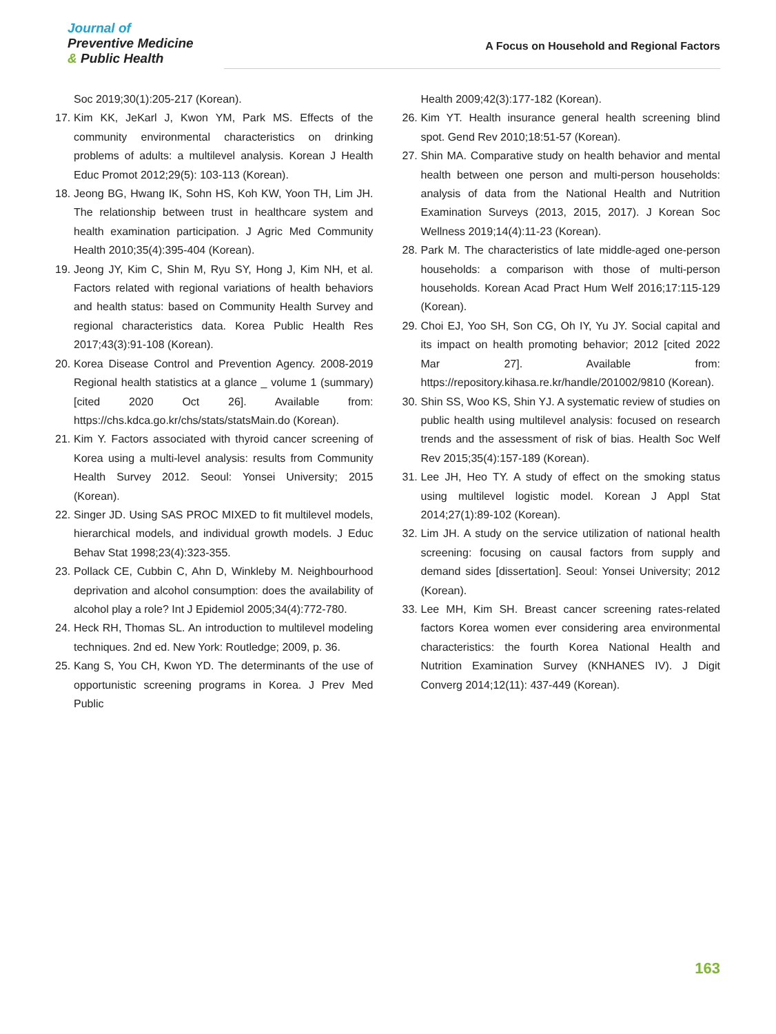Journal of
Preventive Medicine
& Public Health
A Focus on Household and Regional Factors
Soc 2019;30(1):205-217 (Korean).
17. Kim KK, JeKarl J, Kwon YM, Park MS. Effects of the community environmental characteristics on drinking problems of adults: a multilevel analysis. Korean J Health Educ Promot 2012;29(5): 103-113 (Korean).
18. Jeong BG, Hwang IK, Sohn HS, Koh KW, Yoon TH, Lim JH. The relationship between trust in healthcare system and health examination participation. J Agric Med Community Health 2010;35(4):395-404 (Korean).
19. Jeong JY, Kim C, Shin M, Ryu SY, Hong J, Kim NH, et al. Factors related with regional variations of health behaviors and health status: based on Community Health Survey and regional characteristics data. Korea Public Health Res 2017;43(3):91-108 (Korean).
20. Korea Disease Control and Prevention Agency. 2008-2019 Regional health statistics at a glance _ volume 1 (summary) [cited 2020 Oct 26]. Available from: https://chs.kdca.go.kr/chs/stats/statsMain.do (Korean).
21. Kim Y. Factors associated with thyroid cancer screening of Korea using a multi-level analysis: results from Community Health Survey 2012. Seoul: Yonsei University; 2015 (Korean).
22. Singer JD. Using SAS PROC MIXED to fit multilevel models, hierarchical models, and individual growth models. J Educ Behav Stat 1998;23(4):323-355.
23. Pollack CE, Cubbin C, Ahn D, Winkleby M. Neighbourhood deprivation and alcohol consumption: does the availability of alcohol play a role? Int J Epidemiol 2005;34(4):772-780.
24. Heck RH, Thomas SL. An introduction to multilevel modeling techniques. 2nd ed. New York: Routledge; 2009, p. 36.
25. Kang S, You CH, Kwon YD. The determinants of the use of opportunistic screening programs in Korea. J Prev Med Public
Health 2009;42(3):177-182 (Korean).
26. Kim YT. Health insurance general health screening blind spot. Gend Rev 2010;18:51-57 (Korean).
27. Shin MA. Comparative study on health behavior and mental health between one person and multi-person households: analysis of data from the National Health and Nutrition Examination Surveys (2013, 2015, 2017). J Korean Soc Wellness 2019;14(4):11-23 (Korean).
28. Park M. The characteristics of late middle-aged one-person households: a comparison with those of multi-person households. Korean Acad Pract Hum Welf 2016;17:115-129 (Korean).
29. Choi EJ, Yoo SH, Son CG, Oh IY, Yu JY. Social capital and its impact on health promoting behavior; 2012 [cited 2022 Mar 27]. Available from: https://repository.kihasa.re.kr/handle/201002/9810 (Korean).
30. Shin SS, Woo KS, Shin YJ. A systematic review of studies on public health using multilevel analysis: focused on research trends and the assessment of risk of bias. Health Soc Welf Rev 2015;35(4):157-189 (Korean).
31. Lee JH, Heo TY. A study of effect on the smoking status using multilevel logistic model. Korean J Appl Stat 2014;27(1):89-102 (Korean).
32. Lim JH. A study on the service utilization of national health screening: focusing on causal factors from supply and demand sides [dissertation]. Seoul: Yonsei University; 2012 (Korean).
33. Lee MH, Kim SH. Breast cancer screening rates-related factors Korea women ever considering area environmental characteristics: the fourth Korea National Health and Nutrition Examination Survey (KNHANES IV). J Digit Converg 2014;12(11): 437-449 (Korean).
163